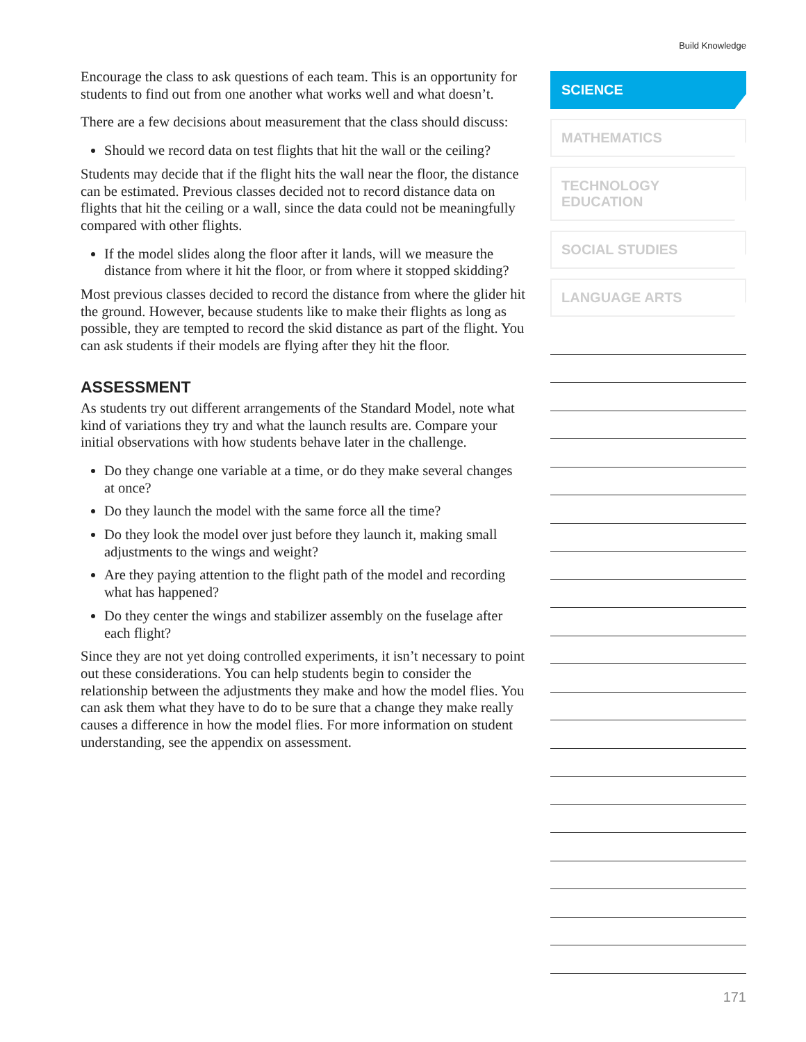Build Knowledge
Encourage the class to ask questions of each team. This is an opportunity for students to find out from one another what works well and what doesn’t.
There are a few decisions about measurement that the class should discuss:
Should we record data on test flights that hit the wall or the ceiling?
Students may decide that if the flight hits the wall near the floor, the distance can be estimated. Previous classes decided not to record distance data on flights that hit the ceiling or a wall, since the data could not be meaningfully compared with other flights.
If the model slides along the floor after it lands, will we measure the distance from where it hit the floor, or from where it stopped skidding?
Most previous classes decided to record the distance from where the glider hit the ground. However, because students like to make their flights as long as possible, they are tempted to record the skid distance as part of the flight. You can ask students if their models are flying after they hit the floor.
ASSESSMENT
As students try out different arrangements of the Standard Model, note what kind of variations they try and what the launch results are. Compare your initial observations with how students behave later in the challenge.
Do they change one variable at a time, or do they make several changes at once?
Do they launch the model with the same force all the time?
Do they look the model over just before they launch it, making small adjustments to the wings and weight?
Are they paying attention to the flight path of the model and recording what has happened?
Do they center the wings and stabilizer assembly on the fuselage after each flight?
Since they are not yet doing controlled experiments, it isn’t necessary to point out these considerations. You can help students begin to consider the relationship between the adjustments they make and how the model flies. You can ask them what they have to do to be sure that a change they make really causes a difference in how the model flies. For more information on student understanding, see the appendix on assessment.
SCIENCE
MATHEMATICS
TECHNOLOGY
EDUCATION
SOCIAL STUDIES
LANGUAGE ARTS
171